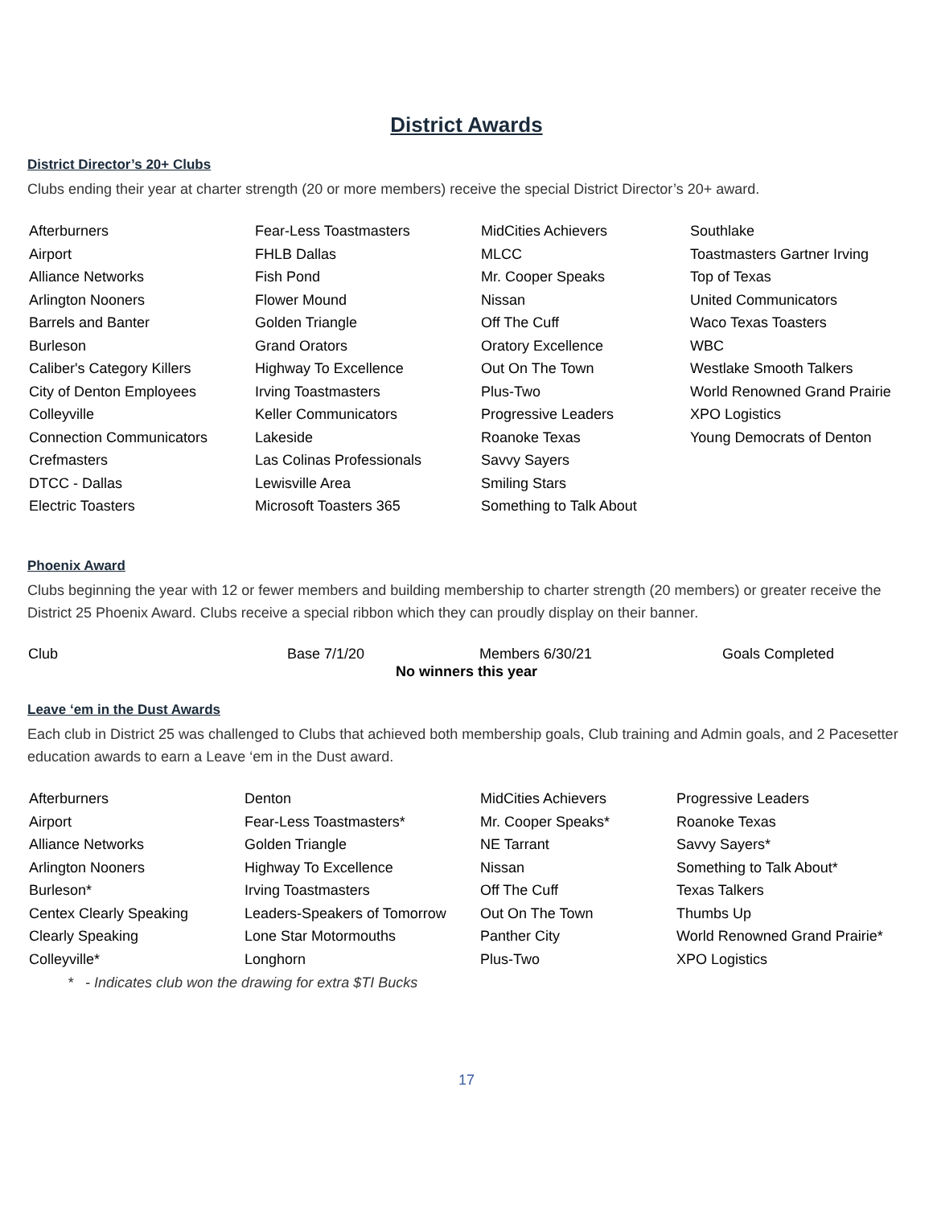District Awards
District Director’s 20+ Clubs
Clubs ending their year at charter strength (20 or more members) receive the special District Director’s 20+ award.
| Afterburners | Fear-Less Toastmasters | MidCities Achievers | Southlake |
| Airport | FHLB Dallas | MLCC | Toastmasters Gartner Irving |
| Alliance Networks | Fish Pond | Mr. Cooper Speaks | Top of Texas |
| Arlington Nooners | Flower Mound | Nissan | United Communicators |
| Barrels and Banter | Golden Triangle | Off The Cuff | Waco Texas Toasters |
| Burleson | Grand Orators | Oratory Excellence | WBC |
| Caliber's Category Killers | Highway To Excellence | Out On The Town | Westlake Smooth Talkers |
| City of Denton Employees | Irving Toastmasters | Plus-Two | World Renowned Grand Prairie |
| Colleyville | Keller Communicators | Progressive Leaders | XPO Logistics |
| Connection Communicators | Lakeside | Roanoke Texas | Young Democrats of Denton |
| Crefmasters | Las Colinas Professionals | Savvy Sayers | |
| DTCC - Dallas | Lewisville Area | Smiling Stars | |
| Electric Toasters | Microsoft Toasters 365 | Something to Talk About | |
Phoenix Award
Clubs beginning the year with 12 or fewer members and building membership to charter strength (20 members) or greater receive the District 25 Phoenix Award. Clubs receive a special ribbon which they can proudly display on their banner.
| Club | Base 7/1/20 | Members 6/30/21 | Goals Completed |
| --- | --- | --- | --- |
| No winners this year | | | |
Leave ‘em in the Dust Awards
Each club in District 25 was challenged to Clubs that achieved both membership goals, Club training and Admin goals, and 2 Pacesetter education awards to earn a Leave ‘em in the Dust award.
| Afterburners | Denton | MidCities Achievers | Progressive Leaders |
| Airport | Fear-Less Toastmasters* | Mr. Cooper Speaks* | Roanoke Texas |
| Alliance Networks | Golden Triangle | NE Tarrant | Savvy Sayers* |
| Arlington Nooners | Highway To Excellence | Nissan | Something to Talk About* |
| Burleson* | Irving Toastmasters | Off The Cuff | Texas Talkers |
| Centex Clearly Speaking | Leaders-Speakers of Tomorrow | Out On The Town | Thumbs Up |
| Clearly Speaking | Lone Star Motormouths | Panther City | World Renowned Grand Prairie* |
| Colleyville* | Longhorn | Plus-Two | XPO Logistics |
* - Indicates club won the drawing for extra $TI Bucks
17